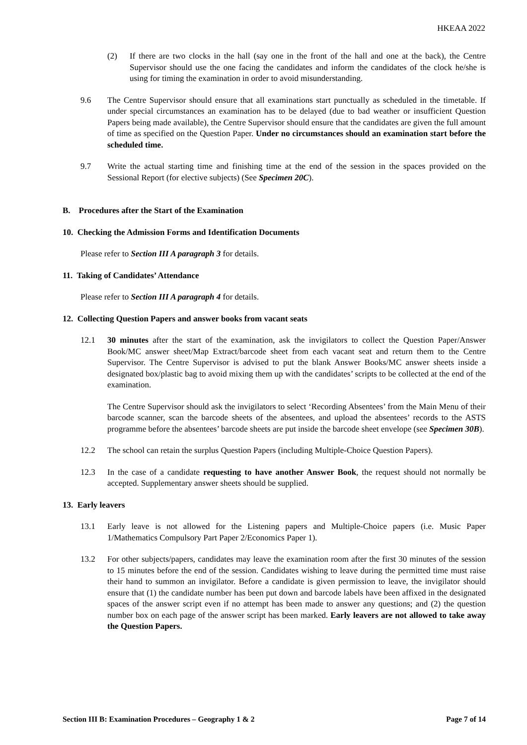HKEAA 2022
(2) If there are two clocks in the hall (say one in the front of the hall and one at the back), the Centre Supervisor should use the one facing the candidates and inform the candidates of the clock he/she is using for timing the examination in order to avoid misunderstanding.
9.6 The Centre Supervisor should ensure that all examinations start punctually as scheduled in the timetable. If under special circumstances an examination has to be delayed (due to bad weather or insufficient Question Papers being made available), the Centre Supervisor should ensure that the candidates are given the full amount of time as specified on the Question Paper. Under no circumstances should an examination start before the scheduled time.
9.7 Write the actual starting time and finishing time at the end of the session in the spaces provided on the Sessional Report (for elective subjects) (See Specimen 20C).
B. Procedures after the Start of the Examination
10. Checking the Admission Forms and Identification Documents
Please refer to Section III A paragraph 3 for details.
11. Taking of Candidates’ Attendance
Please refer to Section III A paragraph 4 for details.
12. Collecting Question Papers and answer books from vacant seats
12.1 30 minutes after the start of the examination, ask the invigilators to collect the Question Paper/Answer Book/MC answer sheet/Map Extract/barcode sheet from each vacant seat and return them to the Centre Supervisor. The Centre Supervisor is advised to put the blank Answer Books/MC answer sheets inside a designated box/plastic bag to avoid mixing them up with the candidates’ scripts to be collected at the end of the examination.
The Centre Supervisor should ask the invigilators to select ‘Recording Absentees’ from the Main Menu of their barcode scanner, scan the barcode sheets of the absentees, and upload the absentees’ records to the ASTS programme before the absentees’ barcode sheets are put inside the barcode sheet envelope (see Specimen 30B).
12.2 The school can retain the surplus Question Papers (including Multiple-Choice Question Papers).
12.3 In the case of a candidate requesting to have another Answer Book, the request should not normally be accepted. Supplementary answer sheets should be supplied.
13. Early leavers
13.1 Early leave is not allowed for the Listening papers and Multiple-Choice papers (i.e. Music Paper 1/Mathematics Compulsory Part Paper 2/Economics Paper 1).
13.2 For other subjects/papers, candidates may leave the examination room after the first 30 minutes of the session to 15 minutes before the end of the session. Candidates wishing to leave during the permitted time must raise their hand to summon an invigilator. Before a candidate is given permission to leave, the invigilator should ensure that (1) the candidate number has been put down and barcode labels have been affixed in the designated spaces of the answer script even if no attempt has been made to answer any questions; and (2) the question number box on each page of the answer script has been marked. Early leavers are not allowed to take away the Question Papers.
Section III B: Examination Procedures – Geography 1 & 2 Page 7 of 14